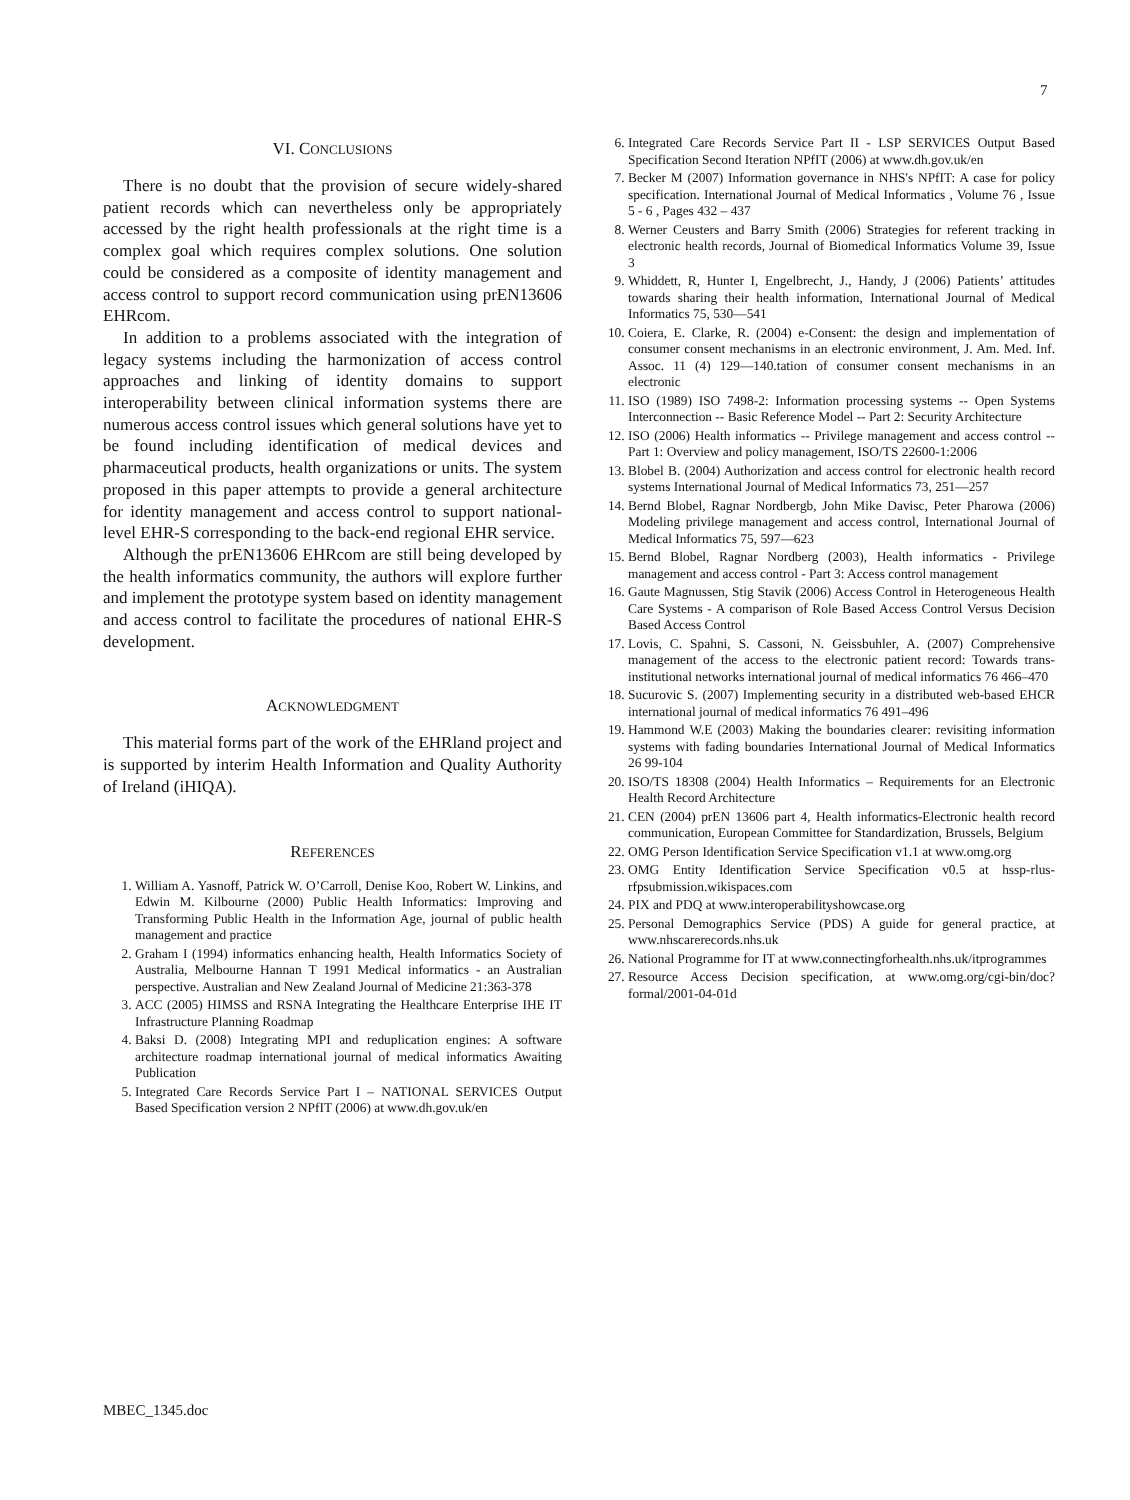7
VI. CONCLUSIONS
There is no doubt that the provision of secure widely-shared patient records which can nevertheless only be appropriately accessed by the right health professionals at the right time is a complex goal which requires complex solutions. One solution could be considered as a composite of identity management and access control to support record communication using prEN13606 EHRcom.
In addition to a problems associated with the integration of legacy systems including the harmonization of access control approaches and linking of identity domains to support interoperability between clinical information systems there are numerous access control issues which general solutions have yet to be found including identification of medical devices and pharmaceutical products, health organizations or units. The system proposed in this paper attempts to provide a general architecture for identity management and access control to support national-level EHR-S corresponding to the back-end regional EHR service.
Although the prEN13606 EHRcom are still being developed by the health informatics community, the authors will explore further and implement the prototype system based on identity management and access control to facilitate the procedures of national EHR-S development.
ACKNOWLEDGMENT
This material forms part of the work of the EHRland project and is supported by interim Health Information and Quality Authority of Ireland (iHIQA).
REFERENCES
1. William A. Yasnoff, Patrick W. O’Carroll, Denise Koo, Robert W. Linkins, and Edwin M. Kilbourne (2000) Public Health Informatics: Improving and Transforming Public Health in the Information Age, journal of public health management and practice
2. Graham I (1994) informatics enhancing health, Health Informatics Society of Australia, Melbourne Hannan T 1991 Medical informatics - an Australian perspective. Australian and New Zealand Journal of Medicine 21:363-378
3. ACC (2005) HIMSS and RSNA Integrating the Healthcare Enterprise IHE IT Infrastructure Planning Roadmap
4. Baksi D. (2008) Integrating MPI and reduplication engines: A software architecture roadmap international journal of medical informatics Awaiting Publication
5. Integrated Care Records Service Part I – NATIONAL SERVICES Output Based Specification version 2 NPfIT (2006) at www.dh.gov.uk/en
6. Integrated Care Records Service Part II - LSP SERVICES Output Based Specification Second Iteration NPfIT (2006) at www.dh.gov.uk/en
7. Becker M (2007) Information governance in NHS's NPfIT: A case for policy specification. International Journal of Medical Informatics , Volume 76 , Issue 5 - 6 , Pages 432 – 437
8. Werner Ceusters and Barry Smith (2006) Strategies for referent tracking in electronic health records, Journal of Biomedical Informatics Volume 39, Issue 3
9. Whiddett, R, Hunter I, Engelbrecht, J., Handy, J (2006) Patients’ attitudes towards sharing their health information, International Journal of Medical Informatics 75, 530—541
10. Coiera, E. Clarke, R. (2004) e-Consent: the design and implementation of consumer consent mechanisms in an electronic environment, J. Am. Med. Inf. Assoc. 11 (4) 129—140.tation of consumer consent mechanisms in an electronic
11. ISO (1989) ISO 7498-2: Information processing systems -- Open Systems Interconnection -- Basic Reference Model -- Part 2: Security Architecture
12. ISO (2006) Health informatics -- Privilege management and access control -- Part 1: Overview and policy management, ISO/TS 22600-1:2006
13. Blobel B. (2004) Authorization and access control for electronic health record systems International Journal of Medical Informatics 73, 251—257
14. Bernd Blobel, Ragnar Nordbergb, John Mike Davisc, Peter Pharowa (2006) Modeling privilege management and access control, International Journal of Medical Informatics 75, 597—623
15. Bernd Blobel, Ragnar Nordberg (2003), Health informatics - Privilege management and access control - Part 3: Access control management
16. Gaute Magnussen, Stig Stavik (2006) Access Control in Heterogeneous Health Care Systems - A comparison of Role Based Access Control Versus Decision Based Access Control
17. Lovis, C. Spahni, S. Cassoni, N. Geissbuhler, A. (2007) Comprehensive management of the access to the electronic patient record: Towards trans-institutional networks international journal of medical informatics 76 466–470
18. Sucurovic S. (2007) Implementing security in a distributed web-based EHCR international journal of medical informatics 76 491–496
19. Hammond W.E (2003) Making the boundaries clearer: revisiting information systems with fading boundaries International Journal of Medical Informatics 26 99-104
20. ISO/TS 18308 (2004) Health Informatics – Requirements for an Electronic Health Record Architecture
21. CEN (2004) prEN 13606 part 4, Health informatics-Electronic health record communication, European Committee for Standardization, Brussels, Belgium
22. OMG Person Identification Service Specification v1.1 at www.omg.org
23. OMG Entity Identification Service Specification v0.5 at hssp-rlus-rfpsubmission.wikispaces.com
24. PIX and PDQ at www.interoperabilityshowcase.org
25. Personal Demographics Service (PDS) A guide for general practice, at www.nhscarerecords.nhs.uk
26. National Programme for IT at www.connectingforhealth.nhs.uk/itprogrammes
27. Resource Access Decision specification, at www.omg.org/cgi-bin/doc?formal/2001-04-01d
MBEC_1345.doc